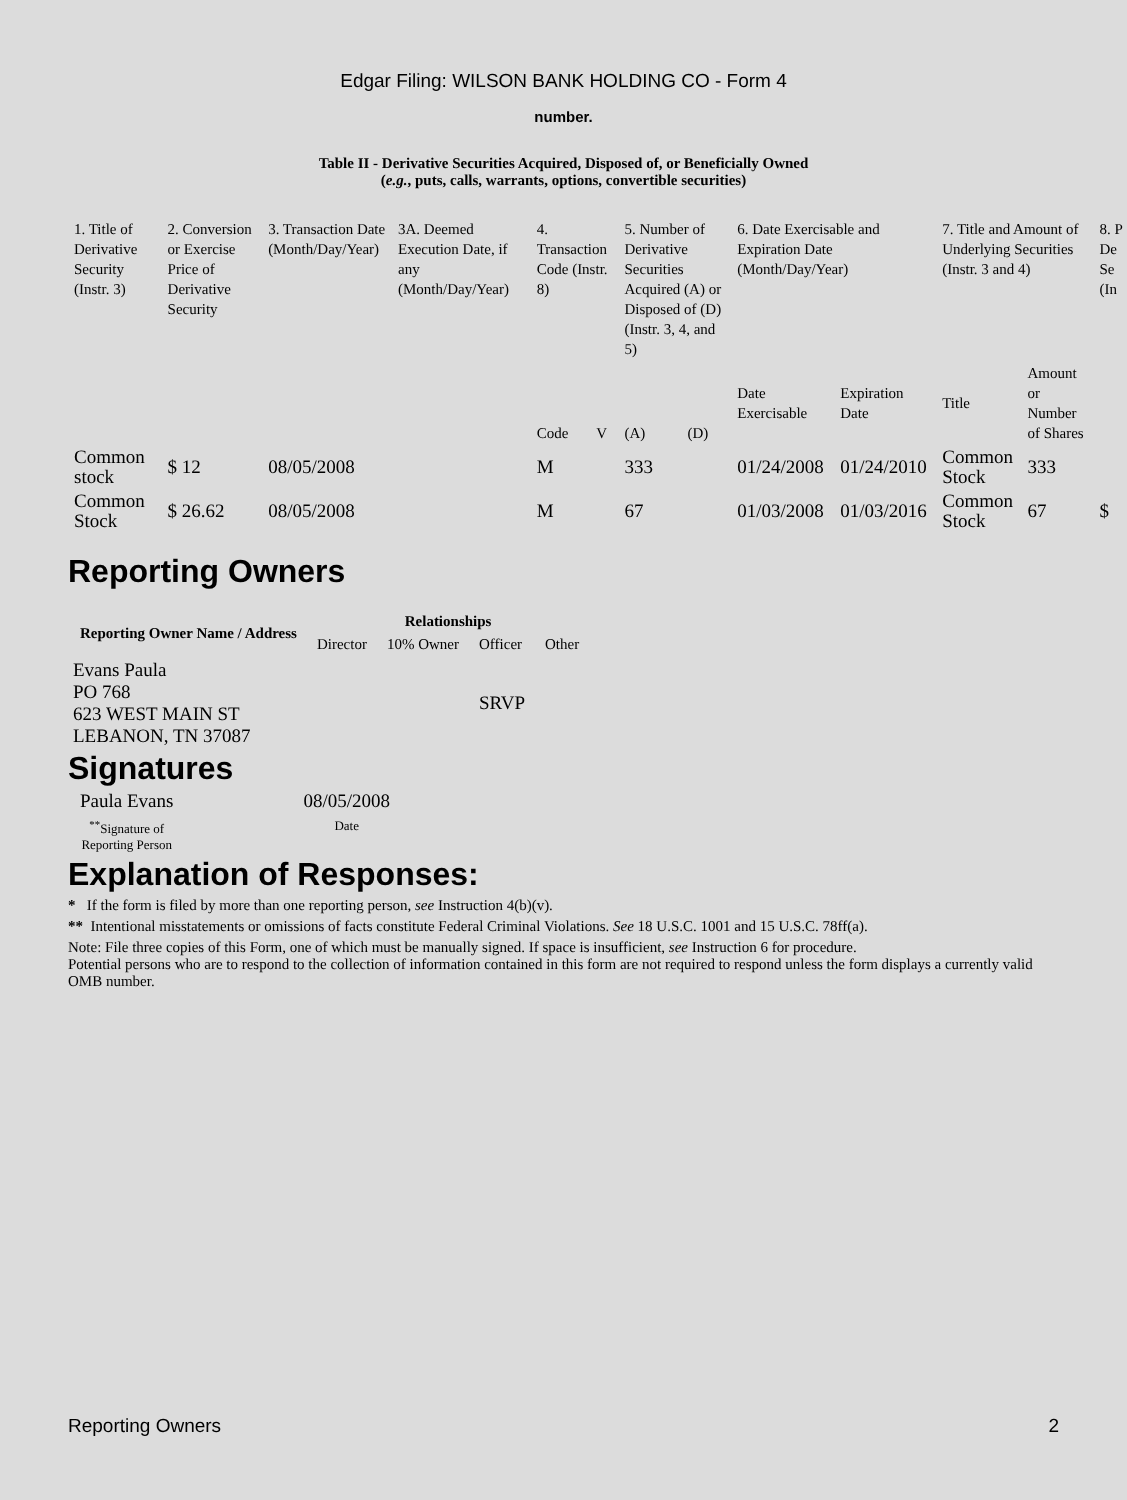Edgar Filing: WILSON BANK HOLDING CO - Form 4
number.
Table II - Derivative Securities Acquired, Disposed of, or Beneficially Owned
(e.g., puts, calls, warrants, options, convertible securities)
| 1. Title of Derivative Security (Instr. 3) | 2. Conversion or Exercise Price of Derivative Security | 3. Transaction Date (Month/Day/Year) | 3A. Deemed Execution Date, if any (Month/Day/Year) | 4. Transaction Code (Instr. 8) | | 5. Number of Derivative Securities Acquired (A) or Disposed of (D) (Instr. 3, 4, and 5) | | 6. Date Exercisable and Expiration Date (Month/Day/Year) | | 7. Title and Amount of Underlying Securities (Instr. 3 and 4) | | 8. P De Se (In |
| | | | | Code | V | (A) | (D) | Date Exercisable | Expiration Date | Title | Amount or Number of Shares | |
| Common stock | $ 12 | 08/05/2008 | | M | | 333 | | 01/24/2008 | 01/24/2010 | Common Stock | 333 | |
| Common Stock | $ 26.62 | 08/05/2008 | | M | | 67 | | 01/03/2008 | 01/03/2016 | Common Stock | 67 | $ |
Reporting Owners
| Reporting Owner Name / Address | Relationships | | | |
| --- | --- | --- | --- | --- |
| | Director | 10% Owner | Officer | Other |
| Evans Paula PO 768 623 WEST MAIN ST LEBANON, TN 37087 | | | SRVP | |
Signatures
| Paula Evans | 08/05/2008 |
| <sup>**</sup> Signature of Reporting Person | Date |
Explanation of Responses:
* If the form is filed by more than one reporting person, see Instruction 4(b)(v).
** Intentional misstatements or omissions of facts constitute Federal Criminal Violations. See 18 U.S.C. 1001 and 15 U.S.C. 78ff(a).
Note: File three copies of this Form, one of which must be manually signed. If space is insufficient, see Instruction 6 for procedure.
Potential persons who are to respond to the collection of information contained in this form are not required to respond unless the form displays a currently valid OMB number.
Reporting Owners 2